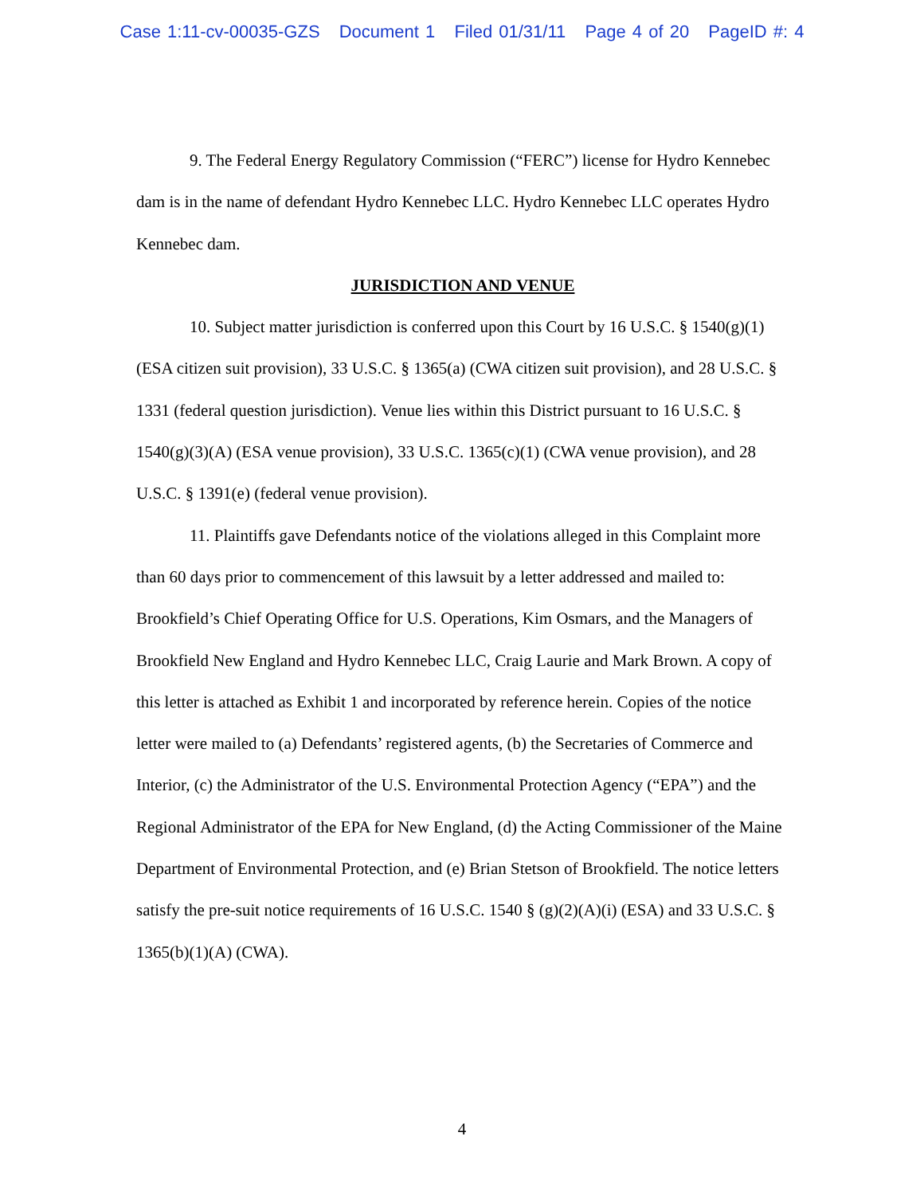Case 1:11-cv-00035-GZS Document 1 Filed 01/31/11 Page 4 of 20 PageID #: 4
9. The Federal Energy Regulatory Commission (“FERC”) license for Hydro Kennebec dam is in the name of defendant Hydro Kennebec LLC. Hydro Kennebec LLC operates Hydro Kennebec dam.
JURISDICTION AND VENUE
10. Subject matter jurisdiction is conferred upon this Court by 16 U.S.C. § 1540(g)(1) (ESA citizen suit provision), 33 U.S.C. § 1365(a) (CWA citizen suit provision), and 28 U.S.C. § 1331 (federal question jurisdiction). Venue lies within this District pursuant to 16 U.S.C. § 1540(g)(3)(A) (ESA venue provision), 33 U.S.C. 1365(c)(1) (CWA venue provision), and 28 U.S.C. § 1391(e) (federal venue provision).
11. Plaintiffs gave Defendants notice of the violations alleged in this Complaint more than 60 days prior to commencement of this lawsuit by a letter addressed and mailed to: Brookfield’s Chief Operating Office for U.S. Operations, Kim Osmars, and the Managers of Brookfield New England and Hydro Kennebec LLC, Craig Laurie and Mark Brown. A copy of this letter is attached as Exhibit 1 and incorporated by reference herein. Copies of the notice letter were mailed to (a) Defendants’ registered agents, (b) the Secretaries of Commerce and Interior, (c) the Administrator of the U.S. Environmental Protection Agency (“EPA”) and the Regional Administrator of the EPA for New England, (d) the Acting Commissioner of the Maine Department of Environmental Protection, and (e) Brian Stetson of Brookfield. The notice letters satisfy the pre-suit notice requirements of 16 U.S.C. 1540 § (g)(2)(A)(i) (ESA) and 33 U.S.C. § 1365(b)(1)(A) (CWA).
4